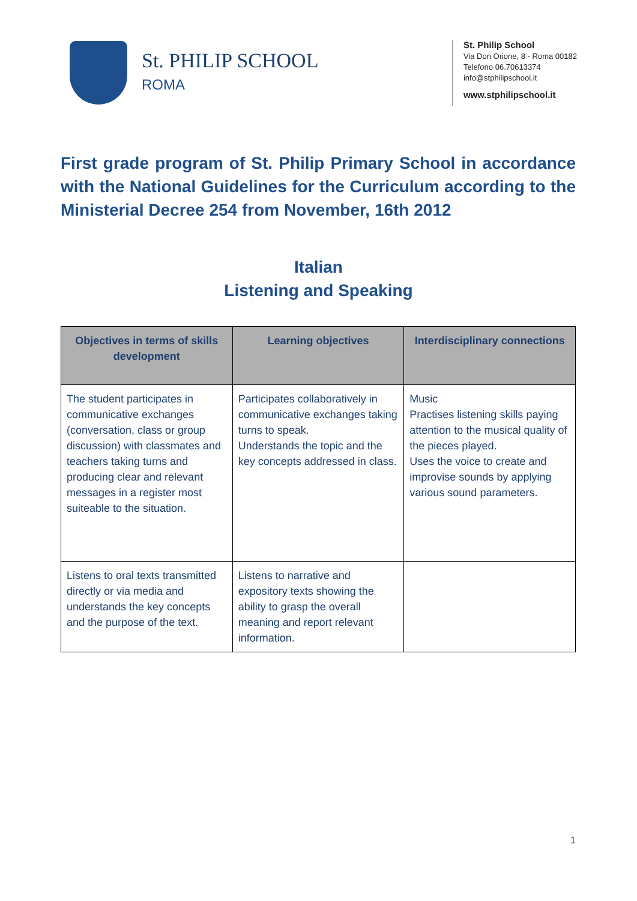St. PHILIP SCHOOL
ROMA
St. Philip School
Via Don Orione, 8 - Roma 00182
Telefono 06.70613374
info@stphilipschool.it
www.stphilipschool.it
First grade program of St. Philip Primary School in accordance with the National Guidelines for the Curriculum according to the Ministerial Decree 254 from November, 16th 2012
Italian
Listening and Speaking
| Objectives in terms of skills development | Learning objectives | Interdisciplinary connections |
| --- | --- | --- |
| The student participates in communicative exchanges (conversation, class or group discussion) with classmates and teachers taking turns and producing clear and relevant messages in a register most suiteable to the situation. | Participates collaboratively in communicative exchanges taking turns to speak. Understands the topic and the key concepts addressed in class. | Music Practises listening skills paying attention to the musical quality of the pieces played. Uses the voice to create and improvise sounds by applying various sound parameters. |
| Listens to oral texts transmitted directly or via media and understands the key concepts and the purpose of the text. | Listens to narrative and expository texts showing the ability to grasp the overall meaning and report relevant information. | |
1